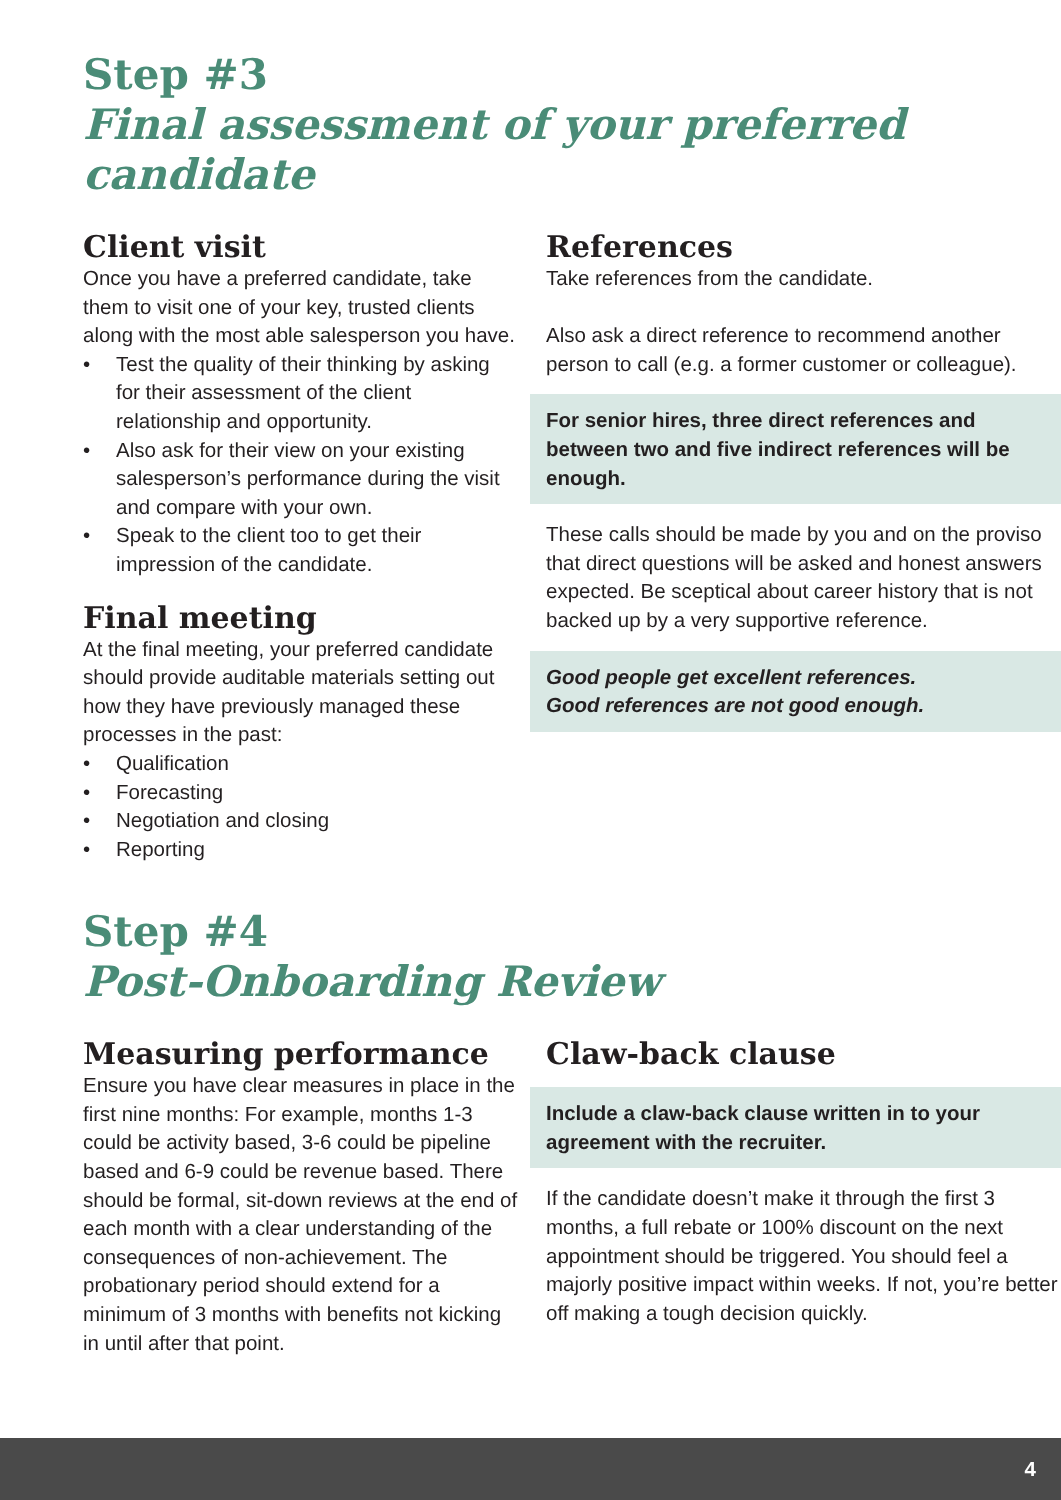Step #3
Final assessment of your preferred candidate
Client visit
Once you have a preferred candidate, take them to visit one of your key, trusted clients along with the most able salesperson you have.
• Test the quality of their thinking by asking for their assessment of the client relationship and opportunity.
• Also ask for their view on your existing salesperson’s performance during the visit and compare with your own.
• Speak to the client too to get their impression of the candidate.
Final meeting
At the final meeting, your preferred candidate should provide auditable materials setting out how they have previously managed these processes in the past:
• Qualification
• Forecasting
• Negotiation and closing
• Reporting
References
Take references from the candidate.
Also ask a direct reference to recommend another person to call (e.g. a former customer or colleague).
For senior hires, three direct references and between two and five indirect references will be enough.
These calls should be made by you and on the proviso that direct questions will be asked and honest answers expected. Be sceptical about career history that is not backed up by a very supportive reference.
Good people get excellent references.
Good references are not good enough.
Step #4
Post-Onboarding Review
Measuring performance
Ensure you have clear measures in place in the first nine months: For example, months 1-3 could be activity based, 3-6 could be pipeline based and 6-9 could be revenue based. There should be formal, sit-down reviews at the end of each month with a clear understanding of the consequences of non-achievement. The probationary period should extend for a minimum of 3 months with benefits not kicking in until after that point.
Claw-back clause
Include a claw-back clause written in to your agreement with the recruiter.
If the candidate doesn’t make it through the first 3 months, a full rebate or 100% discount on the next appointment should be triggered. You should feel a majorly positive impact within weeks. If not, you’re better off making a tough decision quickly.
4